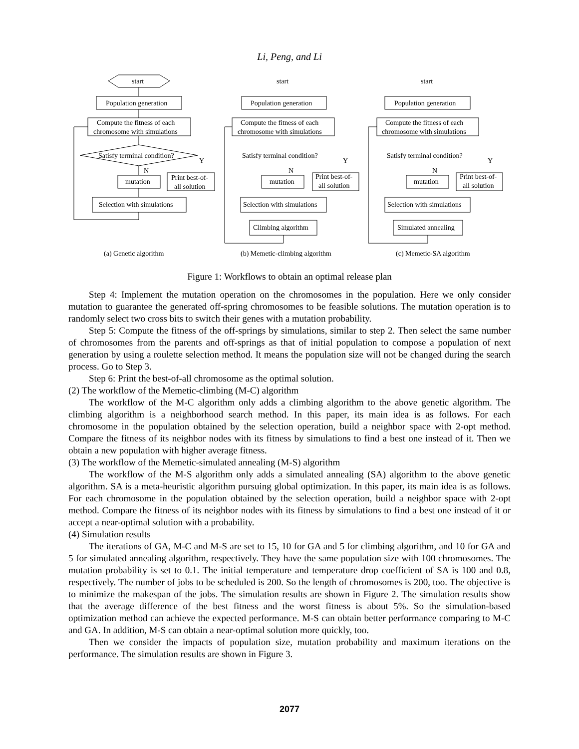Li, Peng, and Li
start
Population generation
Compute the fitness of each
chromosome with simulations
Satisfy terminal condition?
mutation
Print best-of-
all solution
Selection with simulations
Y
N
start
Population generation
Compute the fitness of each
chromosome with simulations
Satisfy terminal condition?
mutation
Print best-of-
all solution
Selection with simulations
Climbing algorithm
Y
N
start
Population generation
Compute the fitness of each
chromosome with simulations
Satisfy terminal condition?
mutation
Print best-of-
all solution
Selection with simulations
Simulated annealing
Y
N
(a) Genetic algorithm
(b) Memetic-climbing algorithm
(c) Memetic-SA algorithm
Figure 1: Workflows to obtain an optimal release plan
Step 4: Implement the mutation operation on the chromosomes in the population. Here we only consider mutation to guarantee the generated off-spring chromosomes to be feasible solutions. The mutation operation is to randomly select two cross bits to switch their genes with a mutation probability.
Step 5: Compute the fitness of the off-springs by simulations, similar to step 2. Then select the same number of chromosomes from the parents and off-springs as that of initial population to compose a population of next generation by using a roulette selection method. It means the population size will not be changed during the search process. Go to Step 3.
Step 6: Print the best-of-all chromosome as the optimal solution.
(2) The workflow of the Memetic-climbing (M-C) algorithm
The workflow of the M-C algorithm only adds a climbing algorithm to the above genetic algorithm. The climbing algorithm is a neighborhood search method. In this paper, its main idea is as follows. For each chromosome in the population obtained by the selection operation, build a neighbor space with 2-opt method. Compare the fitness of its neighbor nodes with its fitness by simulations to find a best one instead of it. Then we obtain a new population with higher average fitness.
(3) The workflow of the Memetic-simulated annealing (M-S) algorithm
The workflow of the M-S algorithm only adds a simulated annealing (SA) algorithm to the above genetic algorithm. SA is a meta-heuristic algorithm pursuing global optimization. In this paper, its main idea is as follows. For each chromosome in the population obtained by the selection operation, build a neighbor space with 2-opt method. Compare the fitness of its neighbor nodes with its fitness by simulations to find a best one instead of it or accept a near-optimal solution with a probability.
(4) Simulation results
The iterations of GA, M-C and M-S are set to 15, 10 for GA and 5 for climbing algorithm, and 10 for GA and 5 for simulated annealing algorithm, respectively. They have the same population size with 100 chromosomes. The mutation probability is set to 0.1. The initial temperature and temperature drop coefficient of SA is 100 and 0.8, respectively. The number of jobs to be scheduled is 200. So the length of chromosomes is 200, too. The objective is to minimize the makespan of the jobs. The simulation results are shown in Figure 2. The simulation results show that the average difference of the best fitness and the worst fitness is about 5%. So the simulation-based optimization method can achieve the expected performance. M-S can obtain better performance comparing to M-C and GA. In addition, M-S can obtain a near-optimal solution more quickly, too.
Then we consider the impacts of population size, mutation probability and maximum iterations on the performance. The simulation results are shown in Figure 3.
2077